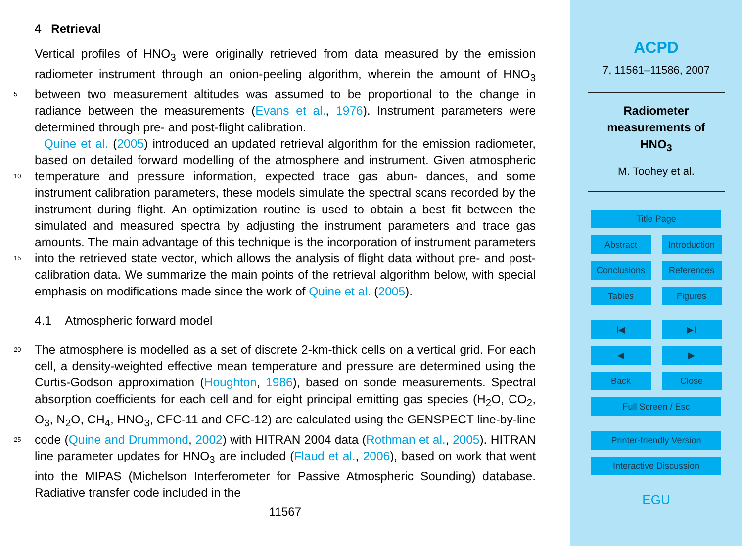4 Retrieval
Vertical profiles of HNO<sub>3</sub> were originally retrieved from data measured by the emission radiometer instrument through an onion-peeling algorithm, wherein the amount of HNO<sub>3</sub> between two measurement altitudes was assumed to be proportional to the 5 change in radiance between the measurements (Evans et al., 1976). Instrument parameters were determined through pre- and post-flight calibration.
Quine et al. (2005) introduced an updated retrieval algorithm for the emission radiometer, based on detailed forward modelling of the atmosphere and instrument. Given atmospheric temperature and pressure information, expected trace gas abun- 10 dances, and some instrument calibration parameters, these models simulate the spectral scans recorded by the instrument during flight. An optimization routine is used to obtain a best fit between the simulated and measured spectra by adjusting the instrument parameters and trace gas amounts. The main advantage of this technique is the incorporation of instrument parameters into the retrieved state vector, which allows the 15 analysis of flight data without pre- and post- calibration data. We summarize the main points of the retrieval algorithm below, with special emphasis on modifications made since the work of Quine et al. (2005).
4.1 Atmospheric forward model
The atmosphere is modelled as a set of discrete 2-km-thick cells on a vertical grid. For 20 each cell, a density-weighted effective mean temperature and pressure are determined using the Curtis-Godson approximation (Houghton, 1986), based on sonde measurements. Spectral absorption coefficients for each cell and for eight principal emitting gas species (H<sub>2</sub>O, CO<sub>2</sub>, O<sub>3</sub>, N<sub>2</sub>O, CH<sub>4</sub>, HNO<sub>3</sub>, CFC-11 and CFC-12) are calculated using the GENSPECT line-by-line code (Quine and Drummond, 2002) with HITRAN 2004 25 data (Rothman et al., 2005). HITRAN line parameter updates for HNO<sub>3</sub> are included (Flaud et al., 2006), based on work that went into the MIPAS (Michelson Interferometer for Passive Atmospheric Sounding) database. Radiative transfer code included in the
11567
ACPD
7, 11561–11586, 2007
Radiometer
measurements of
HNO<sub>3</sub>
M. Toohey et al.
Title Page
Abstract Introduction
Conclusions References
Tables Figures
I◀ ▶I
◀ ▶
Back Close
Full Screen / Esc
Printer-friendly Version
Interactive Discussion
EGU